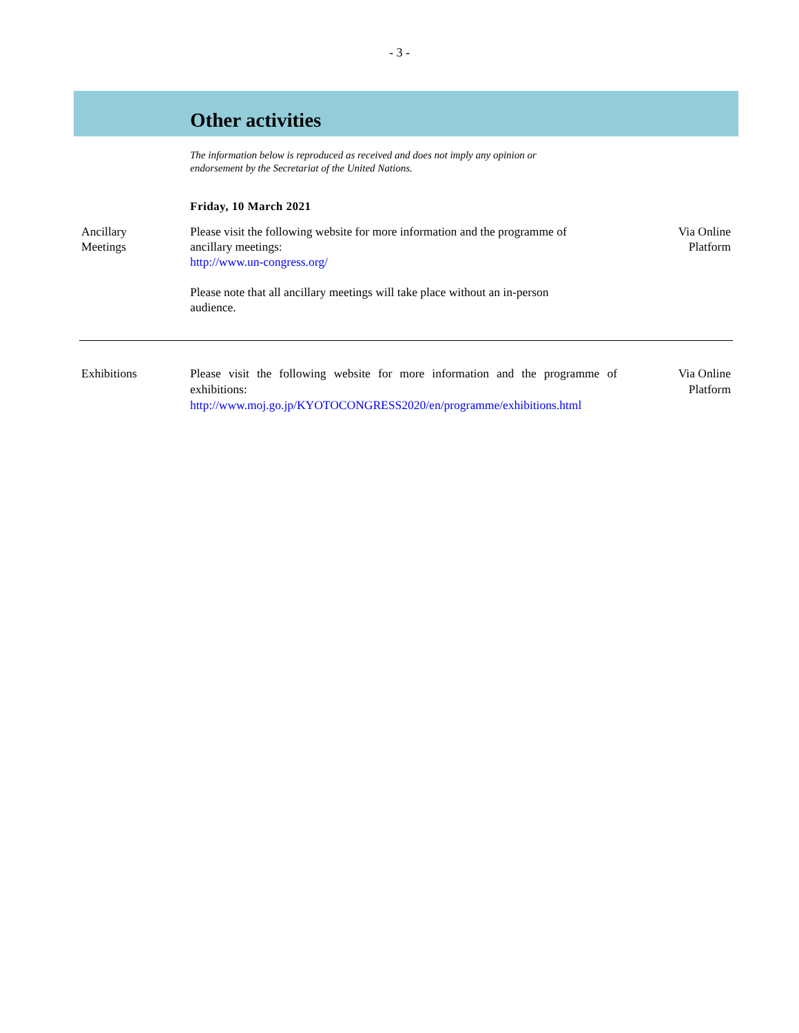- 3 -
Other activities
The information below is reproduced as received and does not imply any opinion or endorsement by the Secretariat of the United Nations.
Friday, 10 March 2021
Ancillary
Meetings
Please visit the following website for more information and the programme of ancillary meetings:
http://www.un-congress.org/
Please note that all ancillary meetings will take place without an in-person audience.
Via Online
Platform
Exhibitions Please visit the following website for more information and the programme of exhibitions:
http://www.moj.go.jp/KYOTOCONGRESS2020/en/programme/exhibitions.html
Via Online
Platform